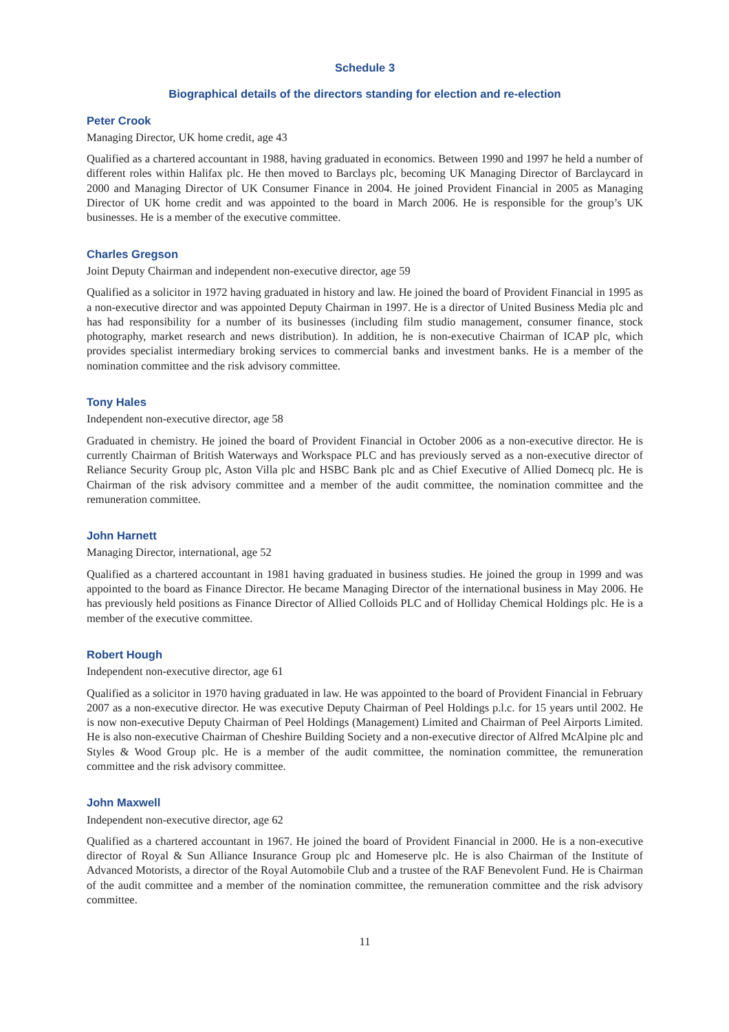Schedule 3
Biographical details of the directors standing for election and re-election
Peter Crook
Managing Director, UK home credit, age 43
Qualified as a chartered accountant in 1988, having graduated in economics. Between 1990 and 1997 he held a number of different roles within Halifax plc. He then moved to Barclays plc, becoming UK Managing Director of Barclaycard in 2000 and Managing Director of UK Consumer Finance in 2004. He joined Provident Financial in 2005 as Managing Director of UK home credit and was appointed to the board in March 2006. He is responsible for the group’s UK businesses. He is a member of the executive committee.
Charles Gregson
Joint Deputy Chairman and independent non-executive director, age 59
Qualified as a solicitor in 1972 having graduated in history and law. He joined the board of Provident Financial in 1995 as a non-executive director and was appointed Deputy Chairman in 1997. He is a director of United Business Media plc and has had responsibility for a number of its businesses (including film studio management, consumer finance, stock photography, market research and news distribution). In addition, he is non-executive Chairman of ICAP plc, which provides specialist intermediary broking services to commercial banks and investment banks. He is a member of the nomination committee and the risk advisory committee.
Tony Hales
Independent non-executive director, age 58
Graduated in chemistry. He joined the board of Provident Financial in October 2006 as a non-executive director. He is currently Chairman of British Waterways and Workspace PLC and has previously served as a non-executive director of Reliance Security Group plc, Aston Villa plc and HSBC Bank plc and as Chief Executive of Allied Domecq plc. He is Chairman of the risk advisory committee and a member of the audit committee, the nomination committee and the remuneration committee.
John Harnett
Managing Director, international, age 52
Qualified as a chartered accountant in 1981 having graduated in business studies. He joined the group in 1999 and was appointed to the board as Finance Director. He became Managing Director of the international business in May 2006. He has previously held positions as Finance Director of Allied Colloids PLC and of Holliday Chemical Holdings plc. He is a member of the executive committee.
Robert Hough
Independent non-executive director, age 61
Qualified as a solicitor in 1970 having graduated in law. He was appointed to the board of Provident Financial in February 2007 as a non-executive director. He was executive Deputy Chairman of Peel Holdings p.l.c. for 15 years until 2002. He is now non-executive Deputy Chairman of Peel Holdings (Management) Limited and Chairman of Peel Airports Limited. He is also non-executive Chairman of Cheshire Building Society and a non-executive director of Alfred McAlpine plc and Styles & Wood Group plc. He is a member of the audit committee, the nomination committee, the remuneration committee and the risk advisory committee.
John Maxwell
Independent non-executive director, age 62
Qualified as a chartered accountant in 1967. He joined the board of Provident Financial in 2000. He is a non-executive director of Royal & Sun Alliance Insurance Group plc and Homeserve plc. He is also Chairman of the Institute of Advanced Motorists, a director of the Royal Automobile Club and a trustee of the RAF Benevolent Fund. He is Chairman of the audit committee and a member of the nomination committee, the remuneration committee and the risk advisory committee.
11